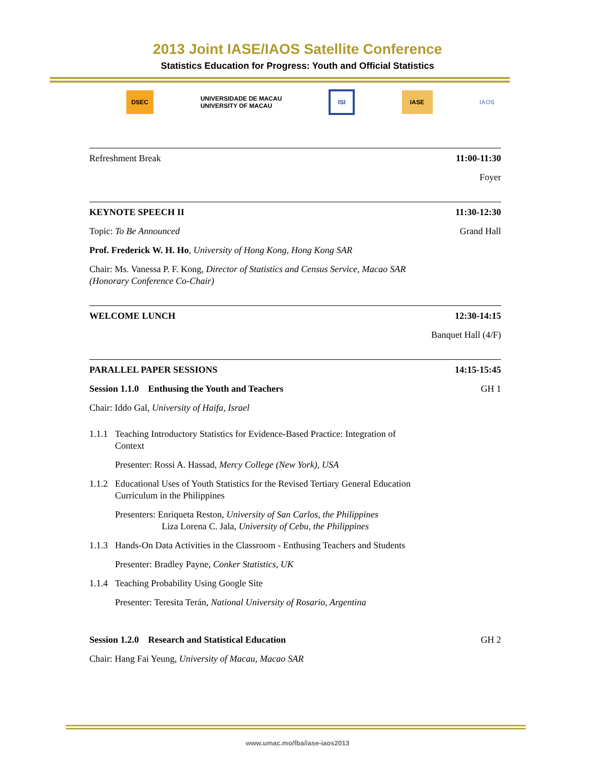2013 Joint IASE/IAOS Satellite Conference
Statistics Education for Progress: Youth and Official Statistics
DSEC UNIVERSIDADE DE MACAU
UNIVERSITY OF MACAU ISI IASE IAOS
Refreshment Break 11:00-11:30
Foyer
KEYNOTE SPEECH II 11:30-12:30
Topic: To Be Announced Grand Hall
Prof. Frederick W. H. Ho, University of Hong Kong, Hong Kong SAR
Chair: Ms. Vanessa P. F. Kong, Director of Statistics and Census Service, Macao SAR (Honorary Conference Co-Chair)
WELCOME LUNCH 12:30-14:15
Banquet Hall (4/F)
PARALLEL PAPER SESSIONS 14:15-15:45
Session 1.1.0 Enthusing the Youth and Teachers GH 1
Chair: Iddo Gal, University of Haifa, Israel
1.1.1 Teaching Introductory Statistics for Evidence-Based Practice: Integration of Context
Presenter: Rossi A. Hassad, Mercy College (New York), USA
1.1.2 Educational Uses of Youth Statistics for the Revised Tertiary General Education Curriculum in the Philippines
Presenters: Enriqueta Reston, University of San Carlos, the Philippines
Liza Lorena C. Jala, University of Cebu, the Philippines
1.1.3 Hands-On Data Activities in the Classroom - Enthusing Teachers and Students
Presenter: Bradley Payne, Conker Statistics, UK
1.1.4 Teaching Probability Using Google Site
Presenter: Teresita Terán, National University of Rosario, Argentina
Session 1.2.0 Research and Statistical Education GH 2
Chair: Hang Fai Yeung, University of Macau, Macao SAR
www.umac.mo/fba/iase-iaos2013